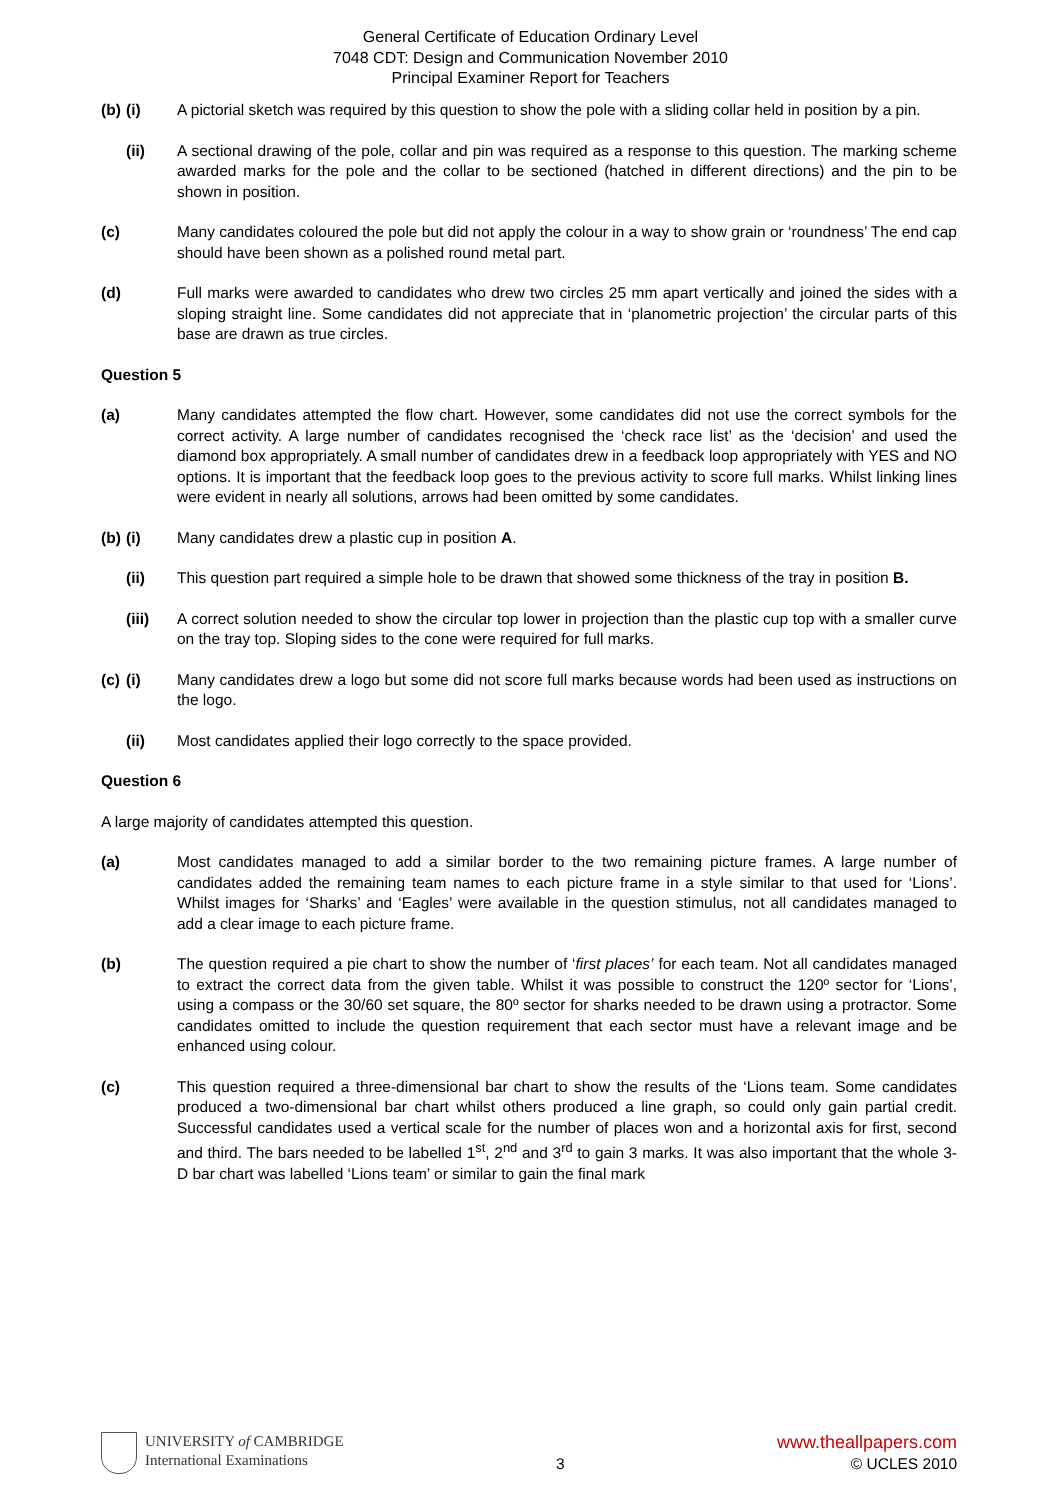General Certificate of Education Ordinary Level
7048 CDT: Design and Communication November 2010
Principal Examiner Report for Teachers
(b) (i) A pictorial sketch was required by this question to show the pole with a sliding collar held in position by a pin.
(ii) A sectional drawing of the pole, collar and pin was required as a response to this question. The marking scheme awarded marks for the pole and the collar to be sectioned (hatched in different directions) and the pin to be shown in position.
(c) Many candidates coloured the pole but did not apply the colour in a way to show grain or ‘roundness’ The end cap should have been shown as a polished round metal part.
(d) Full marks were awarded to candidates who drew two circles 25 mm apart vertically and joined the sides with a sloping straight line. Some candidates did not appreciate that in ‘planometric projection’ the circular parts of this base are drawn as true circles.
Question 5
(a) Many candidates attempted the flow chart. However, some candidates did not use the correct symbols for the correct activity. A large number of candidates recognised the ‘check race list’ as the ‘decision’ and used the diamond box appropriately. A small number of candidates drew in a feedback loop appropriately with YES and NO options. It is important that the feedback loop goes to the previous activity to score full marks. Whilst linking lines were evident in nearly all solutions, arrows had been omitted by some candidates.
(b) (i) Many candidates drew a plastic cup in position A.
(ii) This question part required a simple hole to be drawn that showed some thickness of the tray in position B.
(iii) A correct solution needed to show the circular top lower in projection than the plastic cup top with a smaller curve on the tray top. Sloping sides to the cone were required for full marks.
(c) (i) Many candidates drew a logo but some did not score full marks because words had been used as instructions on the logo.
(ii) Most candidates applied their logo correctly to the space provided.
Question 6
A large majority of candidates attempted this question.
(a) Most candidates managed to add a similar border to the two remaining picture frames. A large number of candidates added the remaining team names to each picture frame in a style similar to that used for ‘Lions’. Whilst images for ‘Sharks’ and ‘Eagles’ were available in the question stimulus, not all candidates managed to add a clear image to each picture frame.
(b) The question required a pie chart to show the number of ‘first places’ for each team. Not all candidates managed to extract the correct data from the given table. Whilst it was possible to construct the 120º sector for ‘Lions’, using a compass or the 30/60 set square, the 80º sector for sharks needed to be drawn using a protractor. Some candidates omitted to include the question requirement that each sector must have a relevant image and be enhanced using colour.
(c) This question required a three-dimensional bar chart to show the results of the ‘Lions team. Some candidates produced a two-dimensional bar chart whilst others produced a line graph, so could only gain partial credit. Successful candidates used a vertical scale for the number of places won and a horizontal axis for first, second and third. The bars needed to be labelled 1<sup>st</sup>, 2<sup>nd</sup> and 3<sup>rd</sup> to gain 3 marks. It was also important that the whole 3-D bar chart was labelled ‘Lions team’ or similar to gain the final mark
UNIVERSITY of CAMBRIDGE
International Examinations
3
www.theallpapers.com
© UCLES 2010